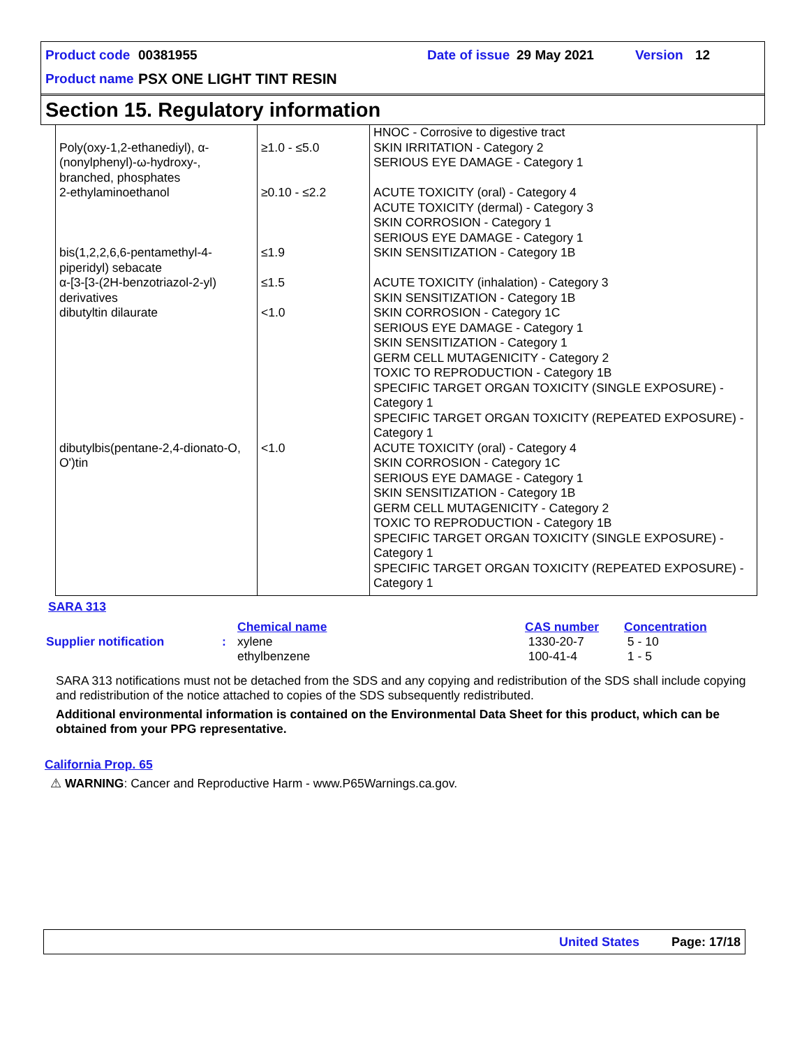Product code 00381955 Date of issue 29 May 2021 Version 12
Product name PSX ONE LIGHT TINT RESIN
Section 15. Regulatory information
| Poly(oxy-1,2-ethanediyl), α-(nonylphenyl)-ω-hydroxy-, branched, phosphates | ≥1.0 - ≤5.0 | HNOC - Corrosive to digestive tract SKIN IRRITATION - Category 2 SERIOUS EYE DAMAGE - Category 1 |
| 2-ethylaminoethanol | ≥0.10 - ≤2.2 | ACUTE TOXICITY (oral) - Category 4 ACUTE TOXICITY (dermal) - Category 3 SKIN CORROSION - Category 1 SERIOUS EYE DAMAGE - Category 1 |
| bis(1,2,2,6,6-pentamethyl-4-piperidyl) sebacate | ≤1.9 | SKIN SENSITIZATION - Category 1B |
| α-[3-[3-(2H-benzotriazol-2-yl) derivatives | ≤1.5 | ACUTE TOXICITY (inhalation) - Category 3 SKIN SENSITIZATION - Category 1B |
| dibutyltin dilaurate | <1.0 | SKIN CORROSION - Category 1C SERIOUS EYE DAMAGE - Category 1 SKIN SENSITIZATION - Category 1 GERM CELL MUTAGENICITY - Category 2 TOXIC TO REPRODUCTION - Category 1B SPECIFIC TARGET ORGAN TOXICITY (SINGLE EXPOSURE) - Category 1 SPECIFIC TARGET ORGAN TOXICITY (REPEATED EXPOSURE) - Category 1 |
| dibutylbis(pentane-2,4-dionato-O, O')tin | <1.0 | ACUTE TOXICITY (oral) - Category 4 SKIN CORROSION - Category 1C SERIOUS EYE DAMAGE - Category 1 SKIN SENSITIZATION - Category 1B GERM CELL MUTAGENICITY - Category 2 TOXIC TO REPRODUCTION - Category 1B SPECIFIC TARGET ORGAN TOXICITY (SINGLE EXPOSURE) - Category 1 SPECIFIC TARGET ORGAN TOXICITY (REPEATED EXPOSURE) - Category 1 |
SARA 313
| | | Chemical name | CAS number | Concentration |
| Supplier notification | : | xylene ethylbenzene | 1330-20-7 100-41-4 | 5 - 10 1 - 5 |
SARA 313 notifications must not be detached from the SDS and any copying and redistribution of the SDS shall include copying and redistribution of the notice attached to copies of the SDS subsequently redistributed.
Additional environmental information is contained on the Environmental Data Sheet for this product, which can be obtained from your PPG representative.
California Prop. 65
⚠ WARNING: Cancer and Reproductive Harm - www.P65Warnings.ca.gov.
United States Page: 17/18